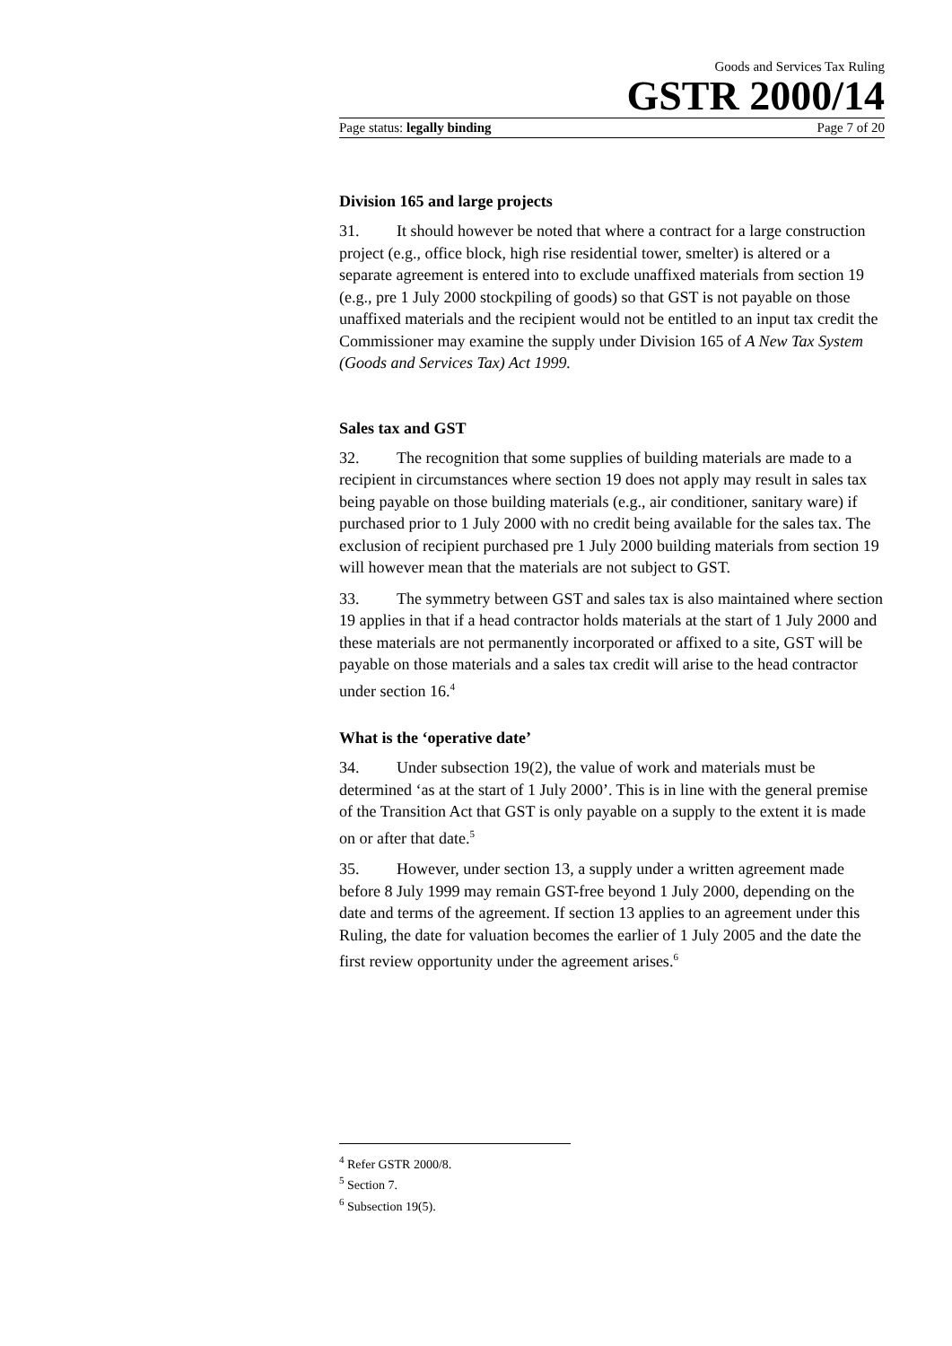Goods and Services Tax Ruling
GSTR 2000/14
Page status: legally binding Page 7 of 20
Division 165 and large projects
31. It should however be noted that where a contract for a large construction project (e.g., office block, high rise residential tower, smelter) is altered or a separate agreement is entered into to exclude unaffixed materials from section 19 (e.g., pre 1 July 2000 stockpiling of goods) so that GST is not payable on those unaffixed materials and the recipient would not be entitled to an input tax credit the Commissioner may examine the supply under Division 165 of A New Tax System (Goods and Services Tax) Act 1999.
Sales tax and GST
32. The recognition that some supplies of building materials are made to a recipient in circumstances where section 19 does not apply may result in sales tax being payable on those building materials (e.g., air conditioner, sanitary ware) if purchased prior to 1 July 2000 with no credit being available for the sales tax. The exclusion of recipient purchased pre 1 July 2000 building materials from section 19 will however mean that the materials are not subject to GST.
33. The symmetry between GST and sales tax is also maintained where section 19 applies in that if a head contractor holds materials at the start of 1 July 2000 and these materials are not permanently incorporated or affixed to a site, GST will be payable on those materials and a sales tax credit will arise to the head contractor under section 16.<sup>4</sup>
What is the ‘operative date’
34. Under subsection 19(2), the value of work and materials must be determined ‘as at the start of 1 July 2000’. This is in line with the general premise of the Transition Act that GST is only payable on a supply to the extent it is made on or after that date.<sup>5</sup>
35. However, under section 13, a supply under a written agreement made before 8 July 1999 may remain GST-free beyond 1 July 2000, depending on the date and terms of the agreement. If section 13 applies to an agreement under this Ruling, the date for valuation becomes the earlier of 1 July 2005 and the date the first review opportunity under the agreement arises.<sup>6</sup>
<sup>4</sup> Refer GSTR 2000/8.
<sup>5</sup> Section 7.
<sup>6</sup> Subsection 19(5).